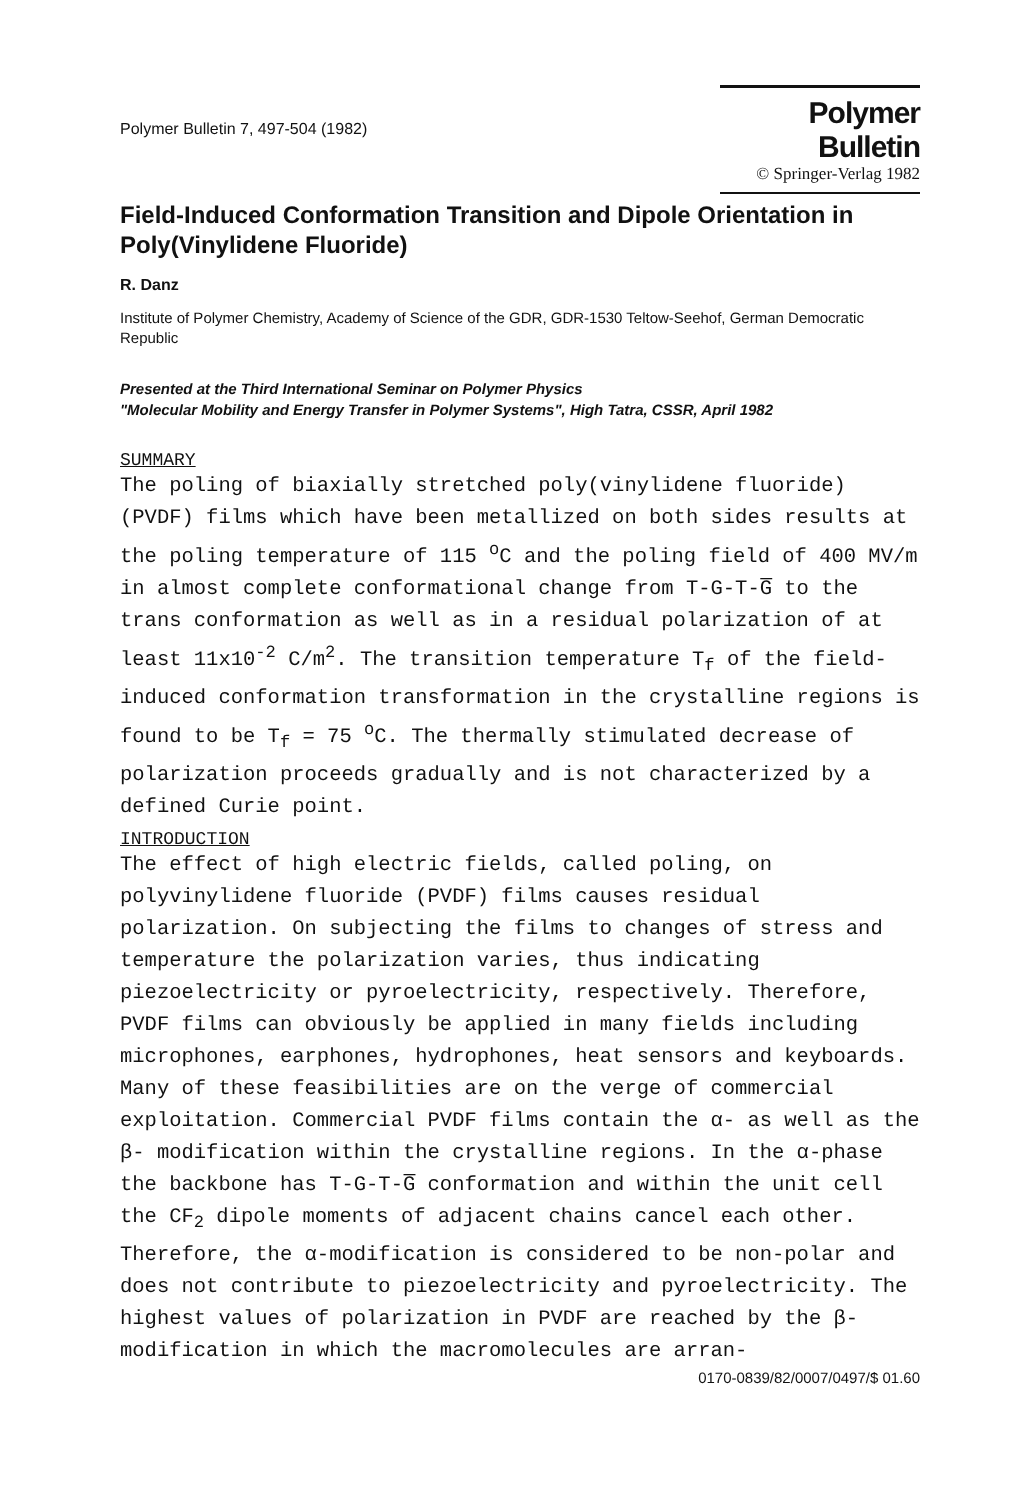Polymer Bulletin 7, 497-504 (1982)
Polymer Bulletin
© Springer-Verlag 1982
Field-Induced Conformation Transition and Dipole Orientation in Poly(Vinylidene Fluoride)
R. Danz
Institute of Polymer Chemistry, Academy of Science of the GDR, GDR-1530 Teltow-Seehof, German Democratic Republic
Presented at the Third International Seminar on Polymer Physics
"Molecular Mobility and Energy Transfer in Polymer Systems", High Tatra, CSSR, April 1982
SUMMARY
The poling of biaxially stretched poly(vinylidene fluoride) (PVDF) films which have been metallized on both sides results at the poling temperature of 115 <sup>o</sup>C and the poling field of 400 MV/m in almost complete conformational change from T-G-T-G̅ to the trans conformation as well as in a residual polarization of at least 11x10<sup>-2</sup> C/m<sup>2</sup>. The transition temperature T<sub>f</sub> of the field-induced conformation transformation in the crystalline regions is found to be T<sub>f</sub> = 75 <sup>o</sup>C. The thermally stimulated decrease of polarization proceeds gradually and is not characterized by a defined Curie point.
INTRODUCTION
The effect of high electric fields, called poling, on polyvinylidene fluoride (PVDF) films causes residual polarization. On subjecting the films to changes of stress and temperature the polarization varies, thus indicating piezoelectricity or pyroelectricity, respectively. Therefore, PVDF films can obviously be applied in many fields including microphones, earphones, hydrophones, heat sensors and keyboards. Many of these feasibilities are on the verge of commercial exploitation. Commercial PVDF films contain the α- as well as the β- modification within the crystalline regions. In the α-phase the backbone has T-G-T-G̅ conformation and within the unit cell the CF<sub>2</sub> dipole moments of adjacent chains cancel each other. Therefore, the α-modification is considered to be non-polar and does not contribute to piezoelectricity and pyroelectricity. The highest values of polarization in PVDF are reached by the β-modification in which the macromolecules are arran-
0170-0839/82/0007/0497/$ 01.60